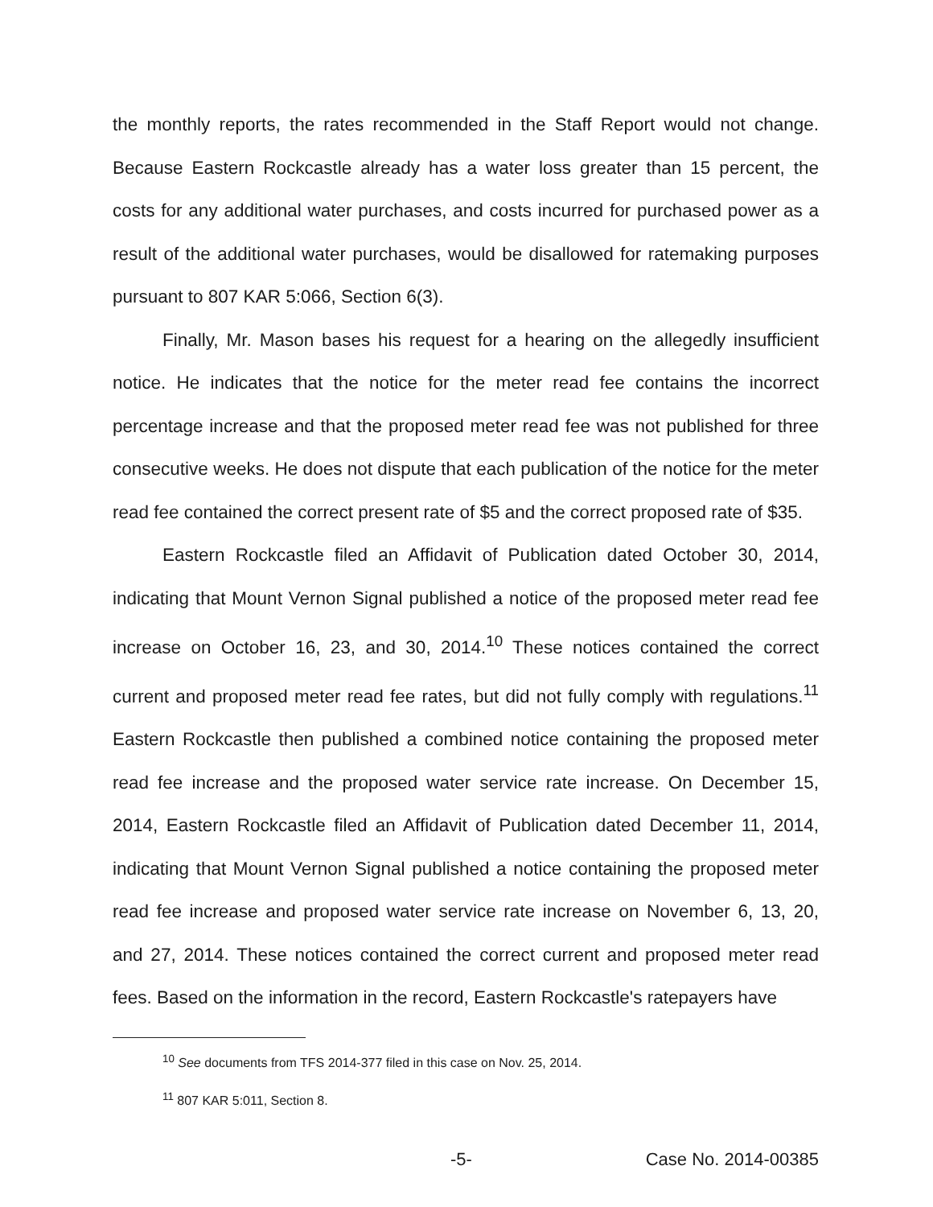the monthly reports, the rates recommended in the Staff Report would not change. Because Eastern Rockcastle already has a water loss greater than 15 percent, the costs for any additional water purchases, and costs incurred for purchased power as a result of the additional water purchases, would be disallowed for ratemaking purposes pursuant to 807 KAR 5:066, Section 6(3).
Finally, Mr. Mason bases his request for a hearing on the allegedly insufficient notice. He indicates that the notice for the meter read fee contains the incorrect percentage increase and that the proposed meter read fee was not published for three consecutive weeks. He does not dispute that each publication of the notice for the meter read fee contained the correct present rate of $5 and the correct proposed rate of $35.
Eastern Rockcastle filed an Affidavit of Publication dated October 30, 2014, indicating that Mount Vernon Signal published a notice of the proposed meter read fee increase on October 16, 23, and 30, 2014.<sup>10</sup> These notices contained the correct current and proposed meter read fee rates, but did not fully comply with regulations.<sup>11</sup> Eastern Rockcastle then published a combined notice containing the proposed meter read fee increase and the proposed water service rate increase. On December 15, 2014, Eastern Rockcastle filed an Affidavit of Publication dated December 11, 2014, indicating that Mount Vernon Signal published a notice containing the proposed meter read fee increase and proposed water service rate increase on November 6, 13, 20, and 27, 2014. These notices contained the correct current and proposed meter read fees. Based on the information in the record, Eastern Rockcastle's ratepayers have
<sup>10</sup> See documents from TFS 2014-377 filed in this case on Nov. 25, 2014.
<sup>11</sup> 807 KAR 5:011, Section 8.
-5- Case No. 2014-00385